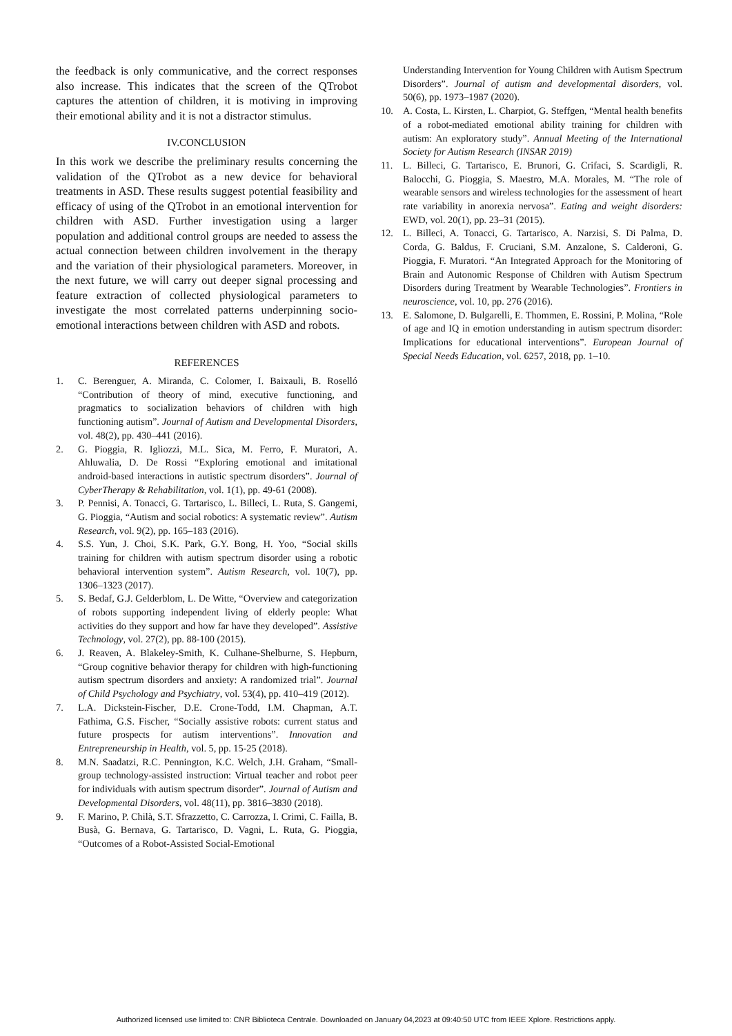the feedback is only communicative, and the correct responses also increase. This indicates that the screen of the QTrobot captures the attention of children, it is motiving in improving their emotional ability and it is not a distractor stimulus.
IV.CONCLUSION
In this work we describe the preliminary results concerning the validation of the QTrobot as a new device for behavioral treatments in ASD. These results suggest potential feasibility and efficacy of using of the QTrobot in an emotional intervention for children with ASD. Further investigation using a larger population and additional control groups are needed to assess the actual connection between children involvement in the therapy and the variation of their physiological parameters. Moreover, in the next future, we will carry out deeper signal processing and feature extraction of collected physiological parameters to investigate the most correlated patterns underpinning socio-emotional interactions between children with ASD and robots.
REFERENCES
1. C. Berenguer, A. Miranda, C. Colomer, I. Baixauli, B. Roselló “Contribution of theory of mind, executive functioning, and pragmatics to socialization behaviors of children with high functioning autism”. Journal of Autism and Developmental Disorders, vol. 48(2), pp. 430–441 (2016).
2. G. Pioggia, R. Igliozzi, M.L. Sica, M. Ferro, F. Muratori, A. Ahluwalia, D. De Rossi “Exploring emotional and imitational android-based interactions in autistic spectrum disorders”. Journal of CyberTherapy & Rehabilitation, vol. 1(1), pp. 49-61 (2008).
3. P. Pennisi, A. Tonacci, G. Tartarisco, L. Billeci, L. Ruta, S. Gangemi, G. Pioggia, “Autism and social robotics: A systematic review”. Autism Research, vol. 9(2), pp. 165–183 (2016).
4. S.S. Yun, J. Choi, S.K. Park, G.Y. Bong, H. Yoo, “Social skills training for children with autism spectrum disorder using a robotic behavioral intervention system”. Autism Research, vol. 10(7), pp. 1306–1323 (2017).
5. S. Bedaf, G.J. Gelderblom, L. De Witte, “Overview and categorization of robots supporting independent living of elderly people: What activities do they support and how far have they developed”. Assistive Technology, vol. 27(2), pp. 88-100 (2015).
6. J. Reaven, A. Blakeley-Smith, K. Culhane-Shelburne, S. Hepburn, “Group cognitive behavior therapy for children with high-functioning autism spectrum disorders and anxiety: A randomized trial”. Journal of Child Psychology and Psychiatry, vol. 53(4), pp. 410–419 (2012).
7. L.A. Dickstein-Fischer, D.E. Crone-Todd, I.M. Chapman, A.T. Fathima, G.S. Fischer, “Socially assistive robots: current status and future prospects for autism interventions”. Innovation and Entrepreneurship in Health, vol. 5, pp. 15-25 (2018).
8. M.N. Saadatzi, R.C. Pennington, K.C. Welch, J.H. Graham, “Small-group technology-assisted instruction: Virtual teacher and robot peer for individuals with autism spectrum disorder”. Journal of Autism and Developmental Disorders, vol. 48(11), pp. 3816–3830 (2018).
9. F. Marino, P. Chilà, S.T. Sfrazzetto, C. Carrozza, I. Crimi, C. Failla, B. Busà, G. Bernava, G. Tartarisco, D. Vagni, L. Ruta, G. Pioggia, “Outcomes of a Robot-Assisted Social-Emotional
Understanding Intervention for Young Children with Autism Spectrum Disorders”. Journal of autism and developmental disorders, vol. 50(6), pp. 1973–1987 (2020).
10. A. Costa, L. Kirsten, L. Charpiot, G. Steffgen, “Mental health benefits of a robot-mediated emotional ability training for children with autism: An exploratory study”. Annual Meeting of the International Society for Autism Research (INSAR 2019)
11. L. Billeci, G. Tartarisco, E. Brunori, G. Crifaci, S. Scardigli, R. Balocchi, G. Pioggia, S. Maestro, M.A. Morales, M. “The role of wearable sensors and wireless technologies for the assessment of heart rate variability in anorexia nervosa”. Eating and weight disorders: EWD, vol. 20(1), pp. 23–31 (2015).
12. L. Billeci, A. Tonacci, G. Tartarisco, A. Narzisi, S. Di Palma, D. Corda, G. Baldus, F. Cruciani, S.M. Anzalone, S. Calderoni, G. Pioggia, F. Muratori. “An Integrated Approach for the Monitoring of Brain and Autonomic Response of Children with Autism Spectrum Disorders during Treatment by Wearable Technologies”. Frontiers in neuroscience, vol. 10, pp. 276 (2016).
13. E. Salomone, D. Bulgarelli, E. Thommen, E. Rossini, P. Molina, “Role of age and IQ in emotion understanding in autism spectrum disorder: Implications for educational interventions”. European Journal of Special Needs Education, vol. 6257, 2018, pp. 1–10.
Authorized licensed use limited to: CNR Biblioteca Centrale. Downloaded on January 04,2023 at 09:40:50 UTC from IEEE Xplore. Restrictions apply.